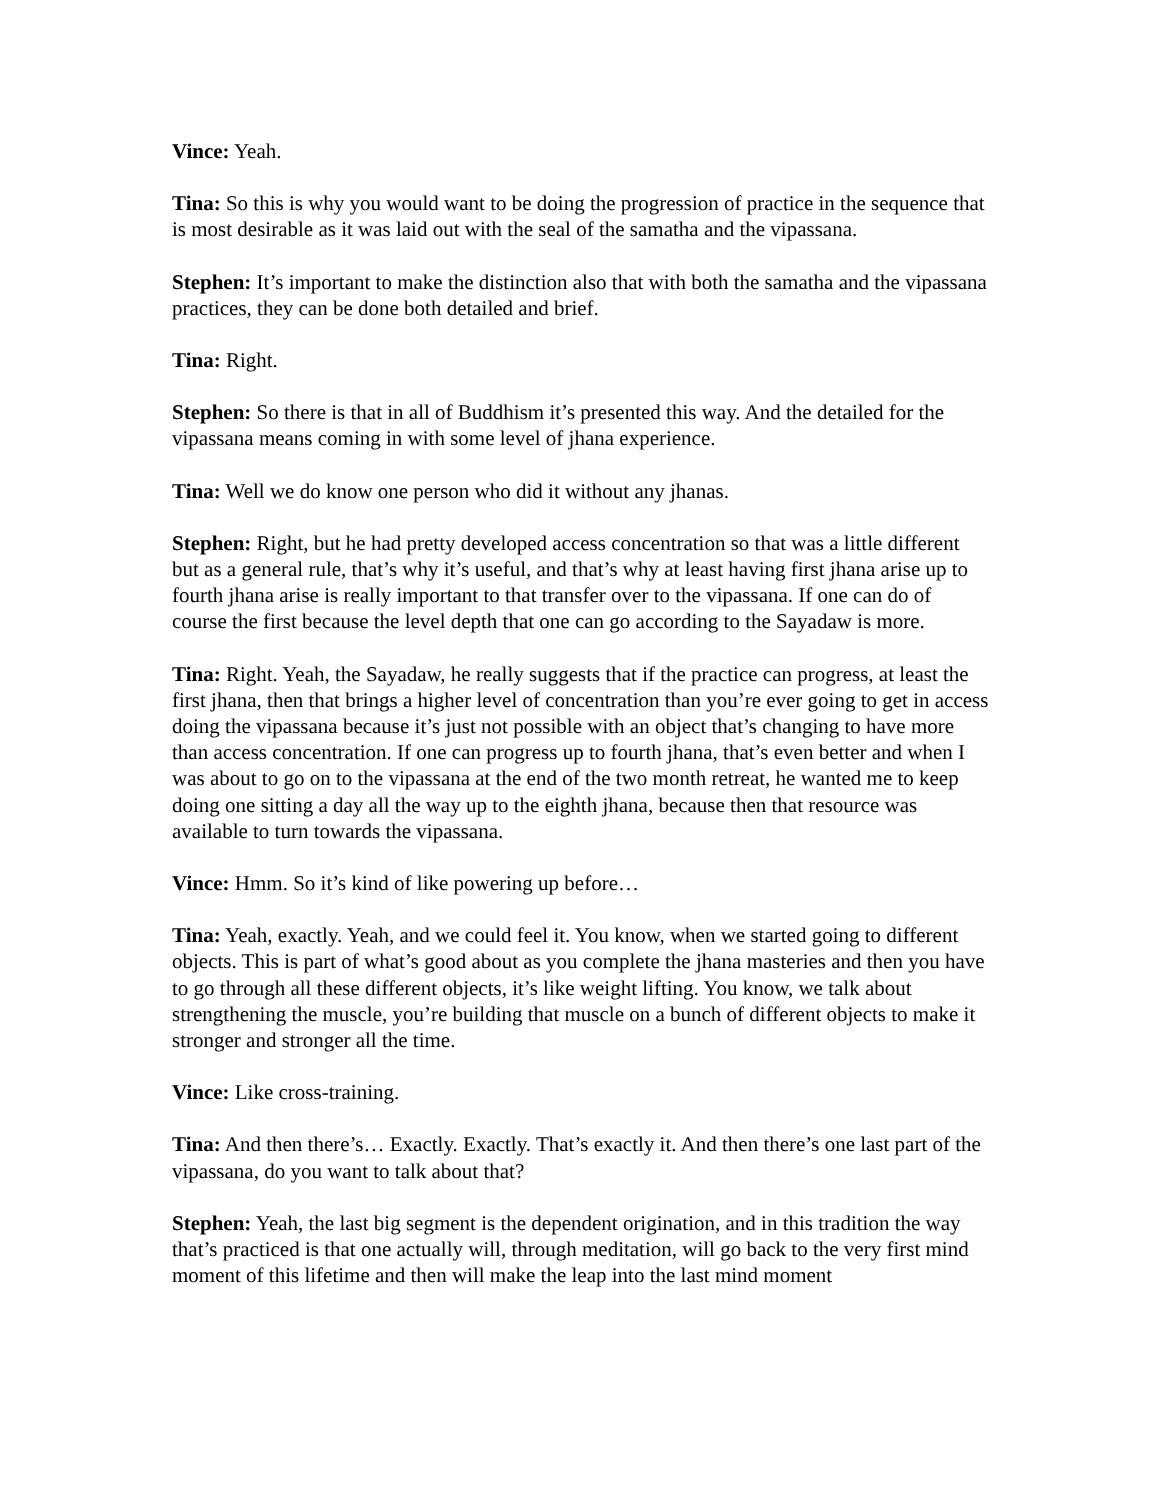Vince: Yeah.
Tina: So this is why you would want to be doing the progression of practice in the sequence that is most desirable as it was laid out with the seal of the samatha and the vipassana.
Stephen: It’s important to make the distinction also that with both the samatha and the vipassana practices, they can be done both detailed and brief.
Tina: Right.
Stephen: So there is that in all of Buddhism it’s presented this way. And the detailed for the vipassana means coming in with some level of jhana experience.
Tina: Well we do know one person who did it without any jhanas.
Stephen: Right, but he had pretty developed access concentration so that was a little different but as a general rule, that’s why it’s useful, and that’s why at least having first jhana arise up to fourth jhana arise is really important to that transfer over to the vipassana. If one can do of course the first because the level depth that one can go according to the Sayadaw is more.
Tina: Right. Yeah, the Sayadaw, he really suggests that if the practice can progress, at least the first jhana, then that brings a higher level of concentration than you’re ever going to get in access doing the vipassana because it’s just not possible with an object that’s changing to have more than access concentration. If one can progress up to fourth jhana, that’s even better and when I was about to go on to the vipassana at the end of the two month retreat, he wanted me to keep doing one sitting a day all the way up to the eighth jhana, because then that resource was available to turn towards the vipassana.
Vince: Hmm. So it’s kind of like powering up before…
Tina: Yeah, exactly. Yeah, and we could feel it. You know, when we started going to different objects. This is part of what’s good about as you complete the jhana masteries and then you have to go through all these different objects, it’s like weight lifting. You know, we talk about strengthening the muscle, you’re building that muscle on a bunch of different objects to make it stronger and stronger all the time.
Vince: Like cross-training.
Tina: And then there’s… Exactly. Exactly. That’s exactly it. And then there’s one last part of the vipassana, do you want to talk about that?
Stephen: Yeah, the last big segment is the dependent origination, and in this tradition the way that’s practiced is that one actually will, through meditation, will go back to the very first mind moment of this lifetime and then will make the leap into the last mind moment